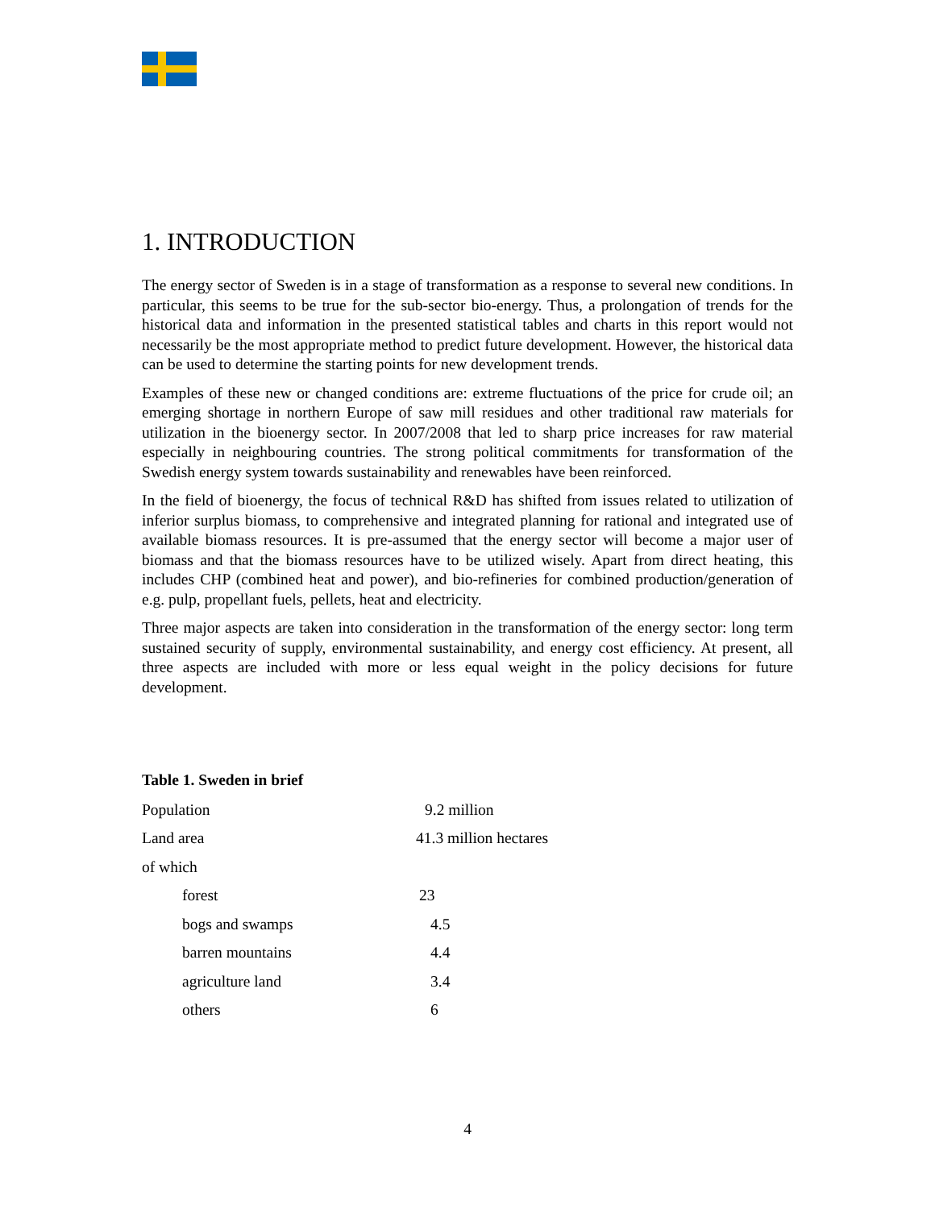1. INTRODUCTION
The energy sector of Sweden is in a stage of transformation as a response to several new conditions. In particular, this seems to be true for the sub-sector bio-energy. Thus, a prolongation of trends for the historical data and information in the presented statistical tables and charts in this report would not necessarily be the most appropriate method to predict future development. However, the historical data can be used to determine the starting points for new development trends.
Examples of these new or changed conditions are: extreme fluctuations of the price for crude oil; an emerging shortage in northern Europe of saw mill residues and other traditional raw materials for utilization in the bioenergy sector. In 2007/2008 that led to sharp price increases for raw material especially in neighbouring countries. The strong political commitments for transformation of the Swedish energy system towards sustainability and renewables have been reinforced.
In the field of bioenergy, the focus of technical R&D has shifted from issues related to utilization of inferior surplus biomass, to comprehensive and integrated planning for rational and integrated use of available biomass resources. It is pre-assumed that the energy sector will become a major user of biomass and that the biomass resources have to be utilized wisely. Apart from direct heating, this includes CHP (combined heat and power), and bio-refineries for combined production/generation of e.g. pulp, propellant fuels, pellets, heat and electricity.
Three major aspects are taken into consideration in the transformation of the energy sector: long term sustained security of supply, environmental sustainability, and energy cost efficiency. At present, all three aspects are included with more or less equal weight in the policy decisions for future development.
Table 1. Sweden in brief
| Population | 9.2 million |
| Land area | 41.3 million hectares |
| of which | |
| forest | 23 |
| bogs and swamps | 4.5 |
| barren mountains | 4.4 |
| agriculture land | 3.4 |
| others | 6 |
4